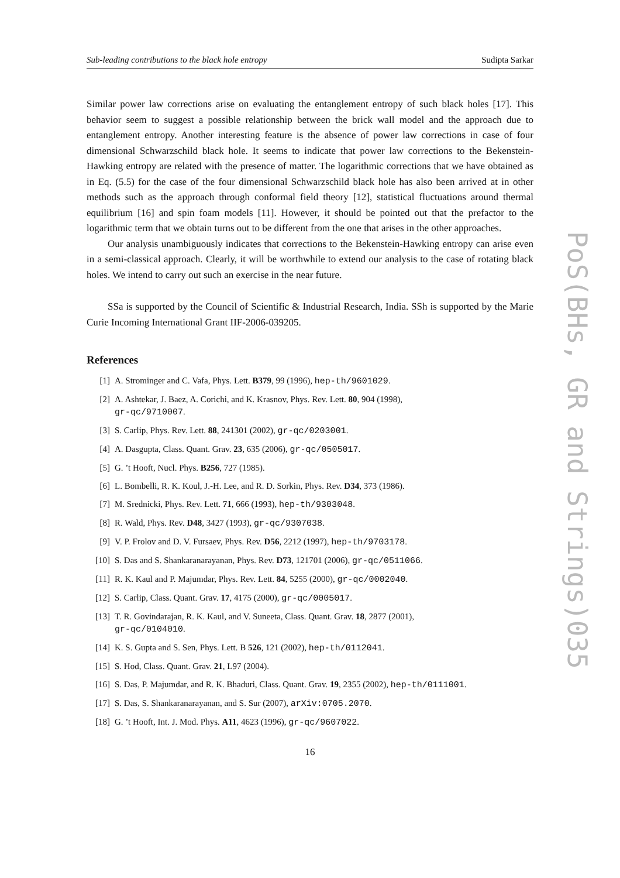Sub-leading contributions to the black hole entropy Sudipta Sarkar
Similar power law corrections arise on evaluating the entanglement entropy of such black holes [17]. This behavior seem to suggest a possible relationship between the brick wall model and the approach due to entanglement entropy. Another interesting feature is the absence of power law corrections in case of four dimensional Schwarzschild black hole. It seems to indicate that power law corrections to the Bekenstein-Hawking entropy are related with the presence of matter. The logarithmic corrections that we have obtained as in Eq. (5.5) for the case of the four dimensional Schwarzschild black hole has also been arrived at in other methods such as the approach through conformal field theory [12], statistical fluctuations around thermal equilibrium [16] and spin foam models [11]. However, it should be pointed out that the prefactor to the logarithmic term that we obtain turns out to be different from the one that arises in the other approaches.
Our analysis unambiguously indicates that corrections to the Bekenstein-Hawking entropy can arise even in a semi-classical approach. Clearly, it will be worthwhile to extend our analysis to the case of rotating black holes. We intend to carry out such an exercise in the near future.
SSa is supported by the Council of Scientific & Industrial Research, India. SSh is supported by the Marie Curie Incoming International Grant IIF-2006-039205.
References
[1] A. Strominger and C. Vafa, Phys. Lett. B379, 99 (1996), hep-th/9601029.
[2] A. Ashtekar, J. Baez, A. Corichi, and K. Krasnov, Phys. Rev. Lett. 80, 904 (1998),
gr-qc/9710007.
[3] S. Carlip, Phys. Rev. Lett. 88, 241301 (2002), gr-qc/0203001.
[4] A. Dasgupta, Class. Quant. Grav. 23, 635 (2006), gr-qc/0505017.
[5] G. ’t Hooft, Nucl. Phys. B256, 727 (1985).
[6] L. Bombelli, R. K. Koul, J.-H. Lee, and R. D. Sorkin, Phys. Rev. D34, 373 (1986).
[7] M. Srednicki, Phys. Rev. Lett. 71, 666 (1993), hep-th/9303048.
[8] R. Wald, Phys. Rev. D48, 3427 (1993), gr-qc/9307038.
[9] V. P. Frolov and D. V. Fursaev, Phys. Rev. D56, 2212 (1997), hep-th/9703178.
[10] S. Das and S. Shankaranarayanan, Phys. Rev. D73, 121701 (2006), gr-qc/0511066.
[11] R. K. Kaul and P. Majumdar, Phys. Rev. Lett. 84, 5255 (2000), gr-qc/0002040.
[12] S. Carlip, Class. Quant. Grav. 17, 4175 (2000), gr-qc/0005017.
[13] T. R. Govindarajan, R. K. Kaul, and V. Suneeta, Class. Quant. Grav. 18, 2877 (2001),
gr-qc/0104010.
[14] K. S. Gupta and S. Sen, Phys. Lett. B 526, 121 (2002), hep-th/0112041.
[15] S. Hod, Class. Quant. Grav. 21, L97 (2004).
[16] S. Das, P. Majumdar, and R. K. Bhaduri, Class. Quant. Grav. 19, 2355 (2002), hep-th/0111001.
[17] S. Das, S. Shankaranarayanan, and S. Sur (2007), arXiv:0705.2070.
[18] G. ’t Hooft, Int. J. Mod. Phys. A11, 4623 (1996), gr-qc/9607022.
16
PoS(BHs, GR and Strings)035